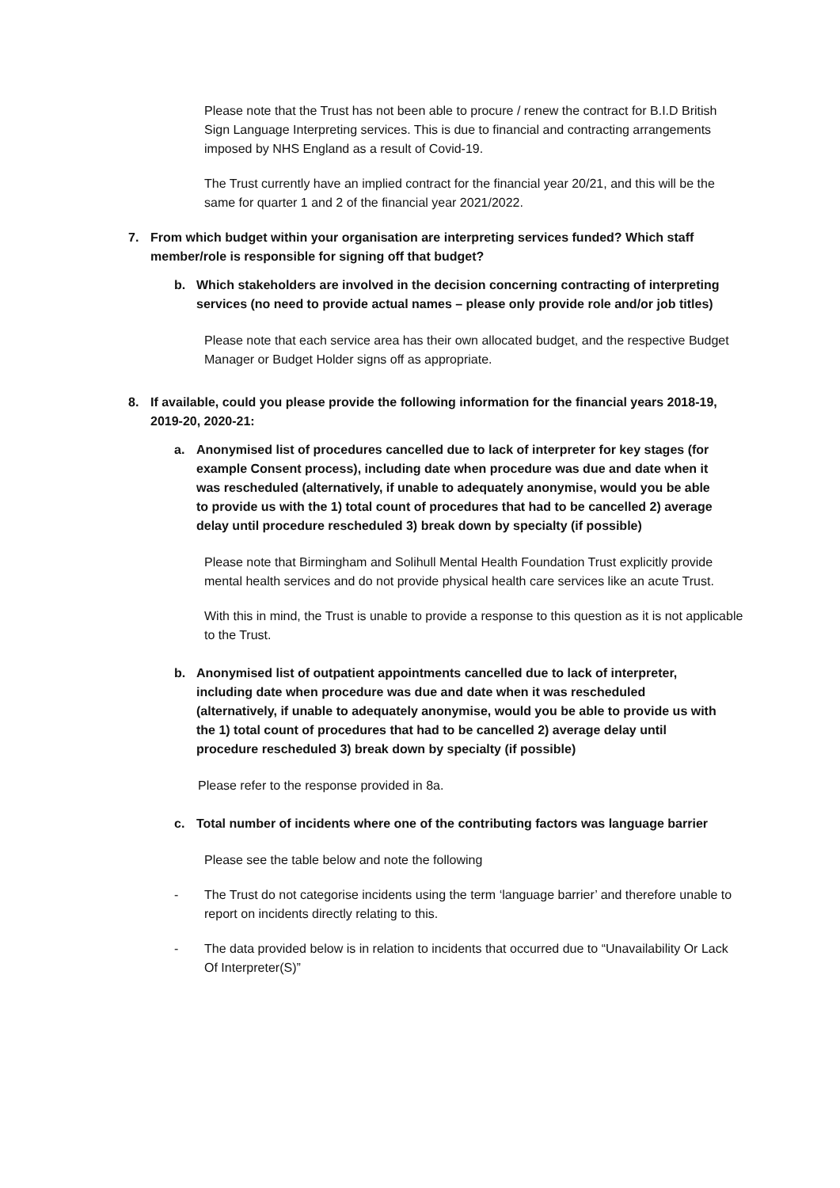Please note that the Trust has not been able to procure / renew the contract for B.I.D British Sign Language Interpreting services. This is due to financial and contracting arrangements imposed by NHS England as a result of Covid-19.
The Trust currently have an implied contract for the financial year 20/21, and this will be the same for quarter 1 and 2 of the financial year 2021/2022.
7. From which budget within your organisation are interpreting services funded? Which staff member/role is responsible for signing off that budget?
b. Which stakeholders are involved in the decision concerning contracting of interpreting services (no need to provide actual names – please only provide role and/or job titles)
Please note that each service area has their own allocated budget, and the respective Budget Manager or Budget Holder signs off as appropriate.
8. If available, could you please provide the following information for the financial years 2018-19, 2019-20, 2020-21:
a. Anonymised list of procedures cancelled due to lack of interpreter for key stages (for example Consent process), including date when procedure was due and date when it was rescheduled (alternatively, if unable to adequately anonymise, would you be able to provide us with the 1) total count of procedures that had to be cancelled 2) average delay until procedure rescheduled 3) break down by specialty (if possible)
Please note that Birmingham and Solihull Mental Health Foundation Trust explicitly provide mental health services and do not provide physical health care services like an acute Trust.
With this in mind, the Trust is unable to provide a response to this question as it is not applicable to the Trust.
b. Anonymised list of outpatient appointments cancelled due to lack of interpreter, including date when procedure was due and date when it was rescheduled (alternatively, if unable to adequately anonymise, would you be able to provide us with the 1) total count of procedures that had to be cancelled 2) average delay until procedure rescheduled 3) break down by specialty (if possible)
Please refer to the response provided in 8a.
c. Total number of incidents where one of the contributing factors was language barrier
Please see the table below and note the following
- The Trust do not categorise incidents using the term ‘language barrier’ and therefore unable to report on incidents directly relating to this.
- The data provided below is in relation to incidents that occurred due to “Unavailability Or Lack Of Interpreter(S)”